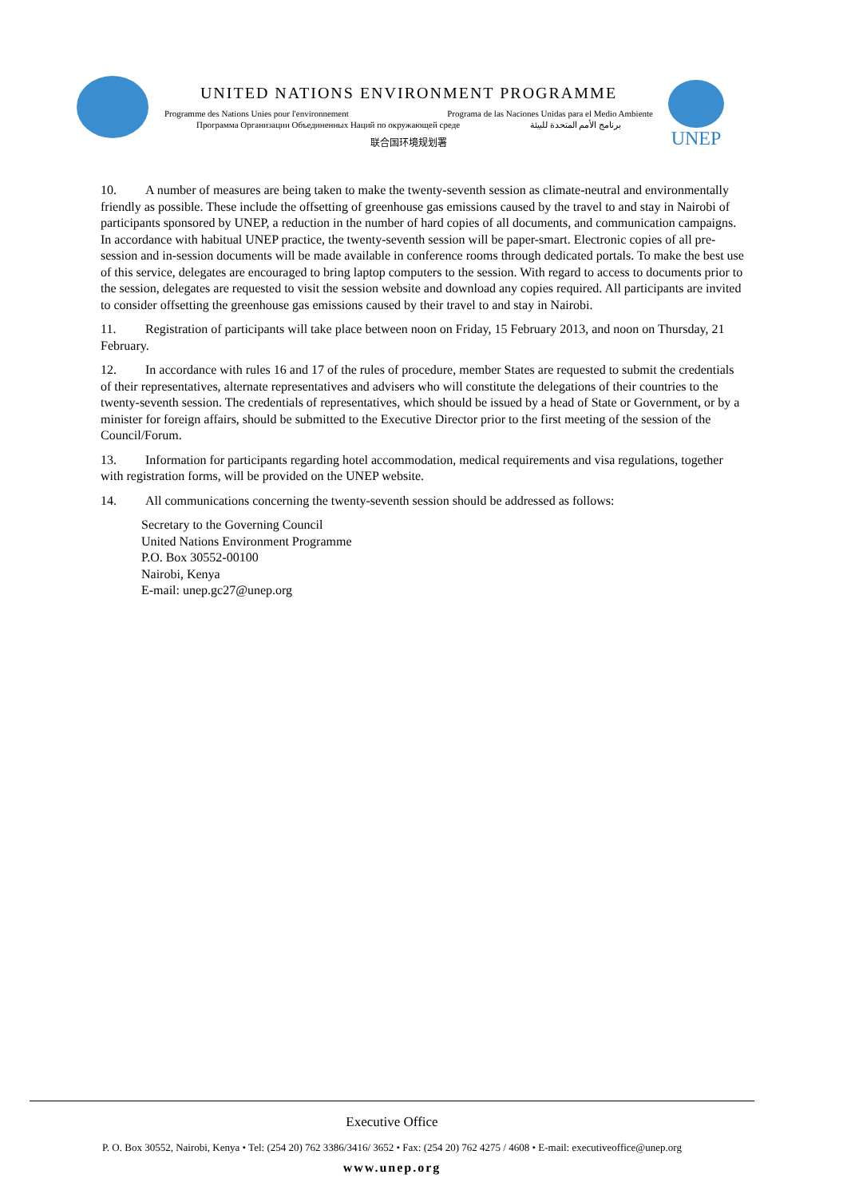UNITED NATIONS ENVIRONMENT PROGRAMME
Programme des Nations Unies pour l'environnement Programa de las Naciones Unidas para el Medio Ambiente
Программа Организации Объединенных Наций по окружающей среде برنامج الأمم المتحدة للبيئة
联合国环境规划署
UNEP
10. A number of measures are being taken to make the twenty-seventh session as climate-neutral and environmentally friendly as possible. These include the offsetting of greenhouse gas emissions caused by the travel to and stay in Nairobi of participants sponsored by UNEP, a reduction in the number of hard copies of all documents, and communication campaigns. In accordance with habitual UNEP practice, the twenty-seventh session will be paper-smart. Electronic copies of all pre-session and in-session documents will be made available in conference rooms through dedicated portals. To make the best use of this service, delegates are encouraged to bring laptop computers to the session. With regard to access to documents prior to the session, delegates are requested to visit the session website and download any copies required. All participants are invited to consider offsetting the greenhouse gas emissions caused by their travel to and stay in Nairobi.
11. Registration of participants will take place between noon on Friday, 15 February 2013, and noon on Thursday, 21 February.
12. In accordance with rules 16 and 17 of the rules of procedure, member States are requested to submit the credentials of their representatives, alternate representatives and advisers who will constitute the delegations of their countries to the twenty-seventh session. The credentials of representatives, which should be issued by a head of State or Government, or by a minister for foreign affairs, should be submitted to the Executive Director prior to the first meeting of the session of the Council/Forum.
13. Information for participants regarding hotel accommodation, medical requirements and visa regulations, together with registration forms, will be provided on the UNEP website.
14. All communications concerning the twenty-seventh session should be addressed as follows:
Secretary to the Governing Council
United Nations Environment Programme
P.O. Box 30552-00100
Nairobi, Kenya
E-mail: unep.gc27@unep.org
Executive Office
P. O. Box 30552, Nairobi, Kenya • Tel: (254 20) 762 3386/3416/ 3652 • Fax: (254 20) 762 4275 / 4608 • E-mail: executiveoffice@unep.org
www.unep.org